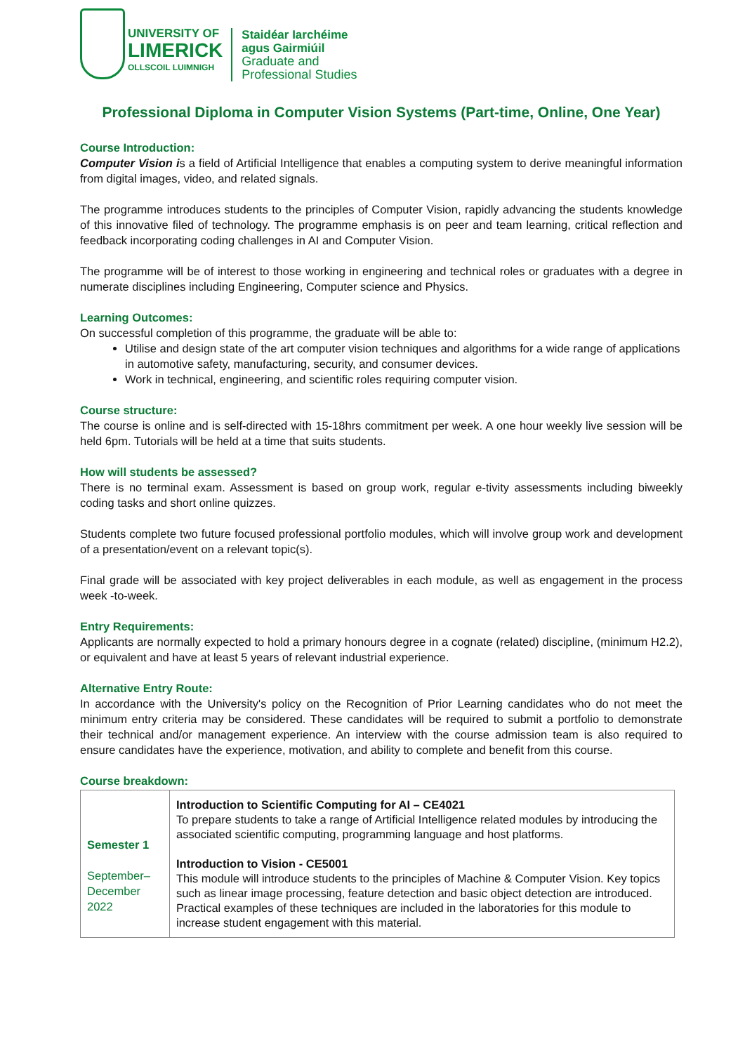UNIVERSITY OF
LIMERICK
OLLSCOIL LUIMNIGH
Staidéar Iarchéime
agus Gairmiúil
Graduate and
Professional Studies
Professional Diploma in Computer Vision Systems (Part-time, Online, One Year)
Course Introduction:
Computer Vision is a field of Artificial Intelligence that enables a computing system to derive meaningful information from digital images, video, and related signals.
The programme introduces students to the principles of Computer Vision, rapidly advancing the students knowledge of this innovative filed of technology. The programme emphasis is on peer and team learning, critical reflection and feedback incorporating coding challenges in AI and Computer Vision.
The programme will be of interest to those working in engineering and technical roles or graduates with a degree in numerate disciplines including Engineering, Computer science and Physics.
Learning Outcomes:
On successful completion of this programme, the graduate will be able to:
Utilise and design state of the art computer vision techniques and algorithms for a wide range of applications in automotive safety, manufacturing, security, and consumer devices.
Work in technical, engineering, and scientific roles requiring computer vision.
Course structure:
The course is online and is self-directed with 15-18hrs commitment per week. A one hour weekly live session will be held 6pm. Tutorials will be held at a time that suits students.
How will students be assessed?
There is no terminal exam. Assessment is based on group work, regular e-tivity assessments including biweekly coding tasks and short online quizzes.
Students complete two future focused professional portfolio modules, which will involve group work and development of a presentation/event on a relevant topic(s).
Final grade will be associated with key project deliverables in each module, as well as engagement in the process week -to-week.
Entry Requirements:
Applicants are normally expected to hold a primary honours degree in a cognate (related) discipline, (minimum H2.2), or equivalent and have at least 5 years of relevant industrial experience.
Alternative Entry Route:
In accordance with the University's policy on the Recognition of Prior Learning candidates who do not meet the minimum entry criteria may be considered. These candidates will be required to submit a portfolio to demonstrate their technical and/or management experience. An interview with the course admission team is also required to ensure candidates have the experience, motivation, and ability to complete and benefit from this course.
Course breakdown:
| Semester 1 September– December 2022 | Introduction to Scientific Computing for AI – CE4021 To prepare students to take a range of Artificial Intelligence related modules by introducing the associated scientific computing, programming language and host platforms. Introduction to Vision - CE5001 This module will introduce students to the principles of Machine & Computer Vision. Key topics such as linear image processing, feature detection and basic object detection are introduced. Practical examples of these techniques are included in the laboratories for this module to increase student engagement with this material. |